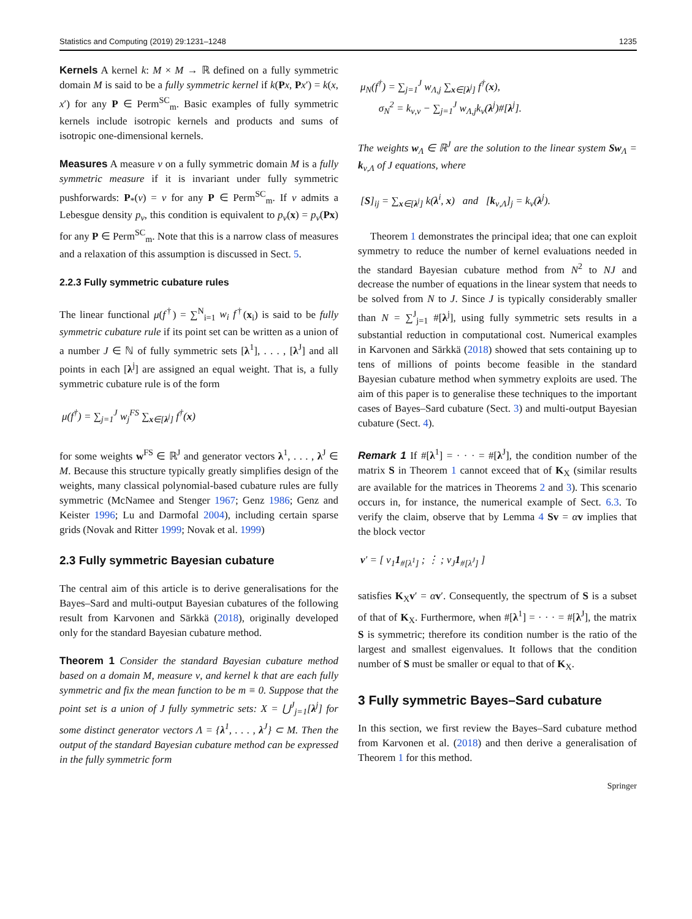Statistics and Computing (2019) 29:1231–1248 1235
Kernels A kernel k: M × M → ℝ defined on a fully symmetric domain M is said to be a fully symmetric kernel if k(Px, Px′) = k(x, x′) for any P ∈ Perm<sup>SC</sup><sub>m</sub>. Basic examples of fully symmetric kernels include isotropic kernels and products and sums of isotropic one-dimensional kernels.
Measures A measure ν on a fully symmetric domain M is a fully symmetric measure if it is invariant under fully symmetric pushforwards: P<sub>*</sub>(ν) = ν for any P ∈ Perm<sup>SC</sup><sub>m</sub>. If ν admits a Lebesgue density p<sub>ν</sub>, this condition is equivalent to p<sub>ν</sub>(x) = p<sub>ν</sub>(Px) for any P ∈ Perm<sup>SC</sup><sub>m</sub>. Note that this is a narrow class of measures and a relaxation of this assumption is discussed in Sect. 5.
2.2.3 Fully symmetric cubature rules
The linear functional μ(f<sup>†</sup>) = ∑<sup>N</sup><sub>i=1</sub> w<sub>i</sub> f<sup>†</sup>(x<sub>i</sub>) is said to be fully symmetric cubature rule if its point set can be written as a union of a number J ∈ ℕ of fully symmetric sets [λ<sup>1</sup>], . . . , [λ<sup>J</sup>] and all points in each [λ<sup>j</sup>] are assigned an equal weight. That is, a fully symmetric cubature rule is of the form
μ(f<sup>†</sup>) = ∑<sub>j=1</sub><sup>J</sup> w<sub>j</sub><sup>FS</sup> ∑<sub>x∈[λ<sup>j</sup>]</sub> f<sup>†</sup>(x)
for some weights w<sup>FS</sup> ∈ ℝ<sup>J</sup> and generator vectors λ<sup>1</sup>, . . . , λ<sup>J</sup> ∈ M. Because this structure typically greatly simplifies design of the weights, many classical polynomial-based cubature rules are fully symmetric (McNamee and Stenger 1967; Genz 1986; Genz and Keister 1996; Lu and Darmofal 2004), including certain sparse grids (Novak and Ritter 1999; Novak et al. 1999)
2.3 Fully symmetric Bayesian cubature
The central aim of this article is to derive generalisations for the Bayes–Sard and multi-output Bayesian cubatures of the following result from Karvonen and Särkkä (2018), originally developed only for the standard Bayesian cubature method.
Theorem 1 Consider the standard Bayesian cubature method based on a domain M, measure ν, and kernel k that are each fully symmetric and fix the mean function to be m ≡ 0. Suppose that the point set is a union of J fully symmetric sets: X = ⋃<sup>J</sup><sub>j=1</sub>[λ<sup>j</sup>] for some distinct generator vectors Λ = {λ<sup>1</sup>, . . . , λ<sup>J</sup>} ⊂ M. Then the output of the standard Bayesian cubature method can be expressed in the fully symmetric form
μ<sub>N</sub>(f<sup>†</sup>) = ∑<sub>j=1</sub><sup>J</sup> w<sub>Λ,j</sub> ∑<sub>x∈[λ<sup>j</sup>]</sub> f<sup>†</sup>(x),
σ<sub>N</sub><sup>2</sup> = k<sub>ν,ν</sub> − ∑<sub>j=1</sub><sup>J</sup> w<sub>Λ,j</sub>k<sub>ν</sub>(λ<sup>j</sup>)#[λ<sup>j</sup>].
The weights w<sub>Λ</sub> ∈ ℝ<sup>J</sup> are the solution to the linear system Sw<sub>Λ</sub> = k<sub>ν,Λ</sub> of J equations, where
[S]<sub>ij</sub> = ∑<sub>x∈[λ<sup>j</sup>]</sub> k(λ<sup>i</sup>, x) and [k<sub>ν,Λ</sub>]<sub>j</sub> = k<sub>ν</sub>(λ<sup>j</sup>).
Theorem 1 demonstrates the principal idea; that one can exploit symmetry to reduce the number of kernel evaluations needed in the standard Bayesian cubature method from N<sup>2</sup> to NJ and decrease the number of equations in the linear system that needs to be solved from N to J. Since J is typically considerably smaller than N = ∑<sup>J</sup><sub>j=1</sub> #[λ<sup>j</sup>], using fully symmetric sets results in a substantial reduction in computational cost. Numerical examples in Karvonen and Särkkä (2018) showed that sets containing up to tens of millions of points become feasible in the standard Bayesian cubature method when symmetry exploits are used. The aim of this paper is to generalise these techniques to the important cases of Bayes–Sard cubature (Sect. 3) and multi-output Bayesian cubature (Sect. 4).
Remark 1 If #[λ<sup>1</sup>] = · · · = #[λ<sup>J</sup>], the condition number of the matrix S in Theorem 1 cannot exceed that of K<sub>X</sub> (similar results are available for the matrices in Theorems 2 and 3). This scenario occurs in, for instance, the numerical example of Sect. 6.3. To verify the claim, observe that by Lemma 4 Sv = αv implies that the block vector
v′ = [ v<sub>1</sub>1<sub>#[λ<sup>1</sup>]</sub> ; ⋮ ; v<sub>J</sub>1<sub>#[λ<sup>J</sup>]</sub> ]
satisfies K<sub>X</sub>v′ = αv′. Consequently, the spectrum of S is a subset of that of K<sub>X</sub>. Furthermore, when #[λ<sup>1</sup>] = · · · = #[λ<sup>J</sup>], the matrix S is symmetric; therefore its condition number is the ratio of the largest and smallest eigenvalues. It follows that the condition number of S must be smaller or equal to that of K<sub>X</sub>.
3 Fully symmetric Bayes–Sard cubature
In this section, we first review the Bayes–Sard cubature method from Karvonen et al. (2018) and then derive a generalisation of Theorem 1 for this method.
Springer